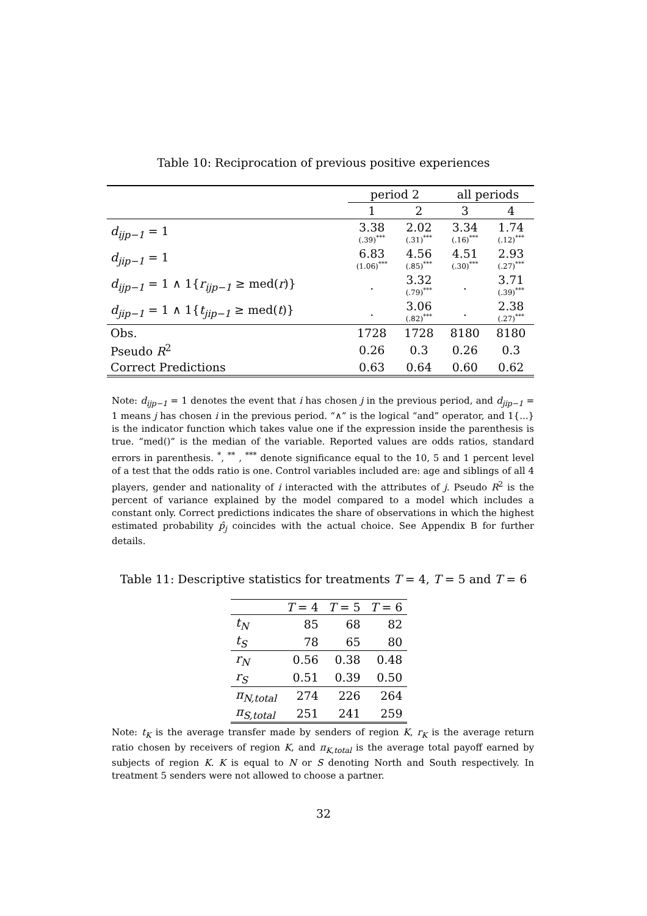Table 10: Reciprocation of previous positive experiences
| | period 2 | | all periods | |
| --- | --- | --- | --- | --- |
| | 1 | 2 | 3 | 4 |
| d<sub>ijp−1</sub> = 1 | 3.38 (.39)<sup>***</sup> | 2.02 (.31)<sup>***</sup> | 3.34 (.16)<sup>***</sup> | 1.74 (.12)<sup>***</sup> |
| d<sub>jip−1</sub> = 1 | 6.83 (1.06)<sup>***</sup> | 4.56 (.85)<sup>***</sup> | 4.51 (.30)<sup>***</sup> | 2.93 (.27)<sup>***</sup> |
| d<sub>ijp−1</sub> = 1 ∧ 1{ r<sub>ijp−1</sub> ≥ med( r )} | . | 3.32 (.79)<sup>***</sup> | . | 3.71 (.39)<sup>***</sup> |
| d<sub>jip−1</sub> = 1 ∧ 1{ t<sub>jip−1</sub> ≥ med( t )} | . | 3.06 (.82)<sup>***</sup> | . | 2.38 (.27)<sup>***</sup> |
| Obs. | 1728 | 1728 | 8180 | 8180 |
| Pseudo R<sup>2</sup> | 0.26 | 0.3 | 0.26 | 0.3 |
| Correct Predictions | 0.63 | 0.64 | 0.60 | 0.62 |
Note: d<sub>ijp−1</sub> = 1 denotes the event that i has chosen j in the previous period, and d<sub>jip−1</sub> = 1 means j has chosen i in the previous period. “∧” is the logical “and” operator, and 1{...} is the indicator function which takes value one if the expression inside the parenthesis is true. “med()” is the median of the variable. Reported values are odds ratios, standard errors in parenthesis. <sup>*</sup>, <sup>**</sup> , <sup>***</sup> denote significance equal to the 10, 5 and 1 percent level of a test that the odds ratio is one. Control variables included are: age and siblings of all 4 players, gender and nationality of i interacted with the attributes of j. Pseudo R<sup>2</sup> is the percent of variance explained by the model compared to a model which includes a constant only. Correct predictions indicates the share of observations in which the highest estimated probability p̂<sub>j</sub> coincides with the actual choice. See Appendix B for further details.
Table 11: Descriptive statistics for treatments T = 4, T = 5 and T = 6
| | T = 4 | T = 5 | T = 6 |
| --- | --- | --- | --- |
| t<sub>N</sub> | 85 | 68 | 82 |
| t<sub>S</sub> | 78 | 65 | 80 |
| r<sub>N</sub> | 0.56 | 0.38 | 0.48 |
| r<sub>S</sub> | 0.51 | 0.39 | 0.50 |
| π<sub>N,total</sub> | 274 | 226 | 264 |
| π<sub>S,total</sub> | 251 | 241 | 259 |
Note: t<sub>K</sub> is the average transfer made by senders of region K, r<sub>K</sub> is the average return ratio chosen by receivers of region K, and π<sub>K,total</sub> is the average total payoff earned by subjects of region K. K is equal to N or S denoting North and South respectively. In treatment 5 senders were not allowed to choose a partner.
32